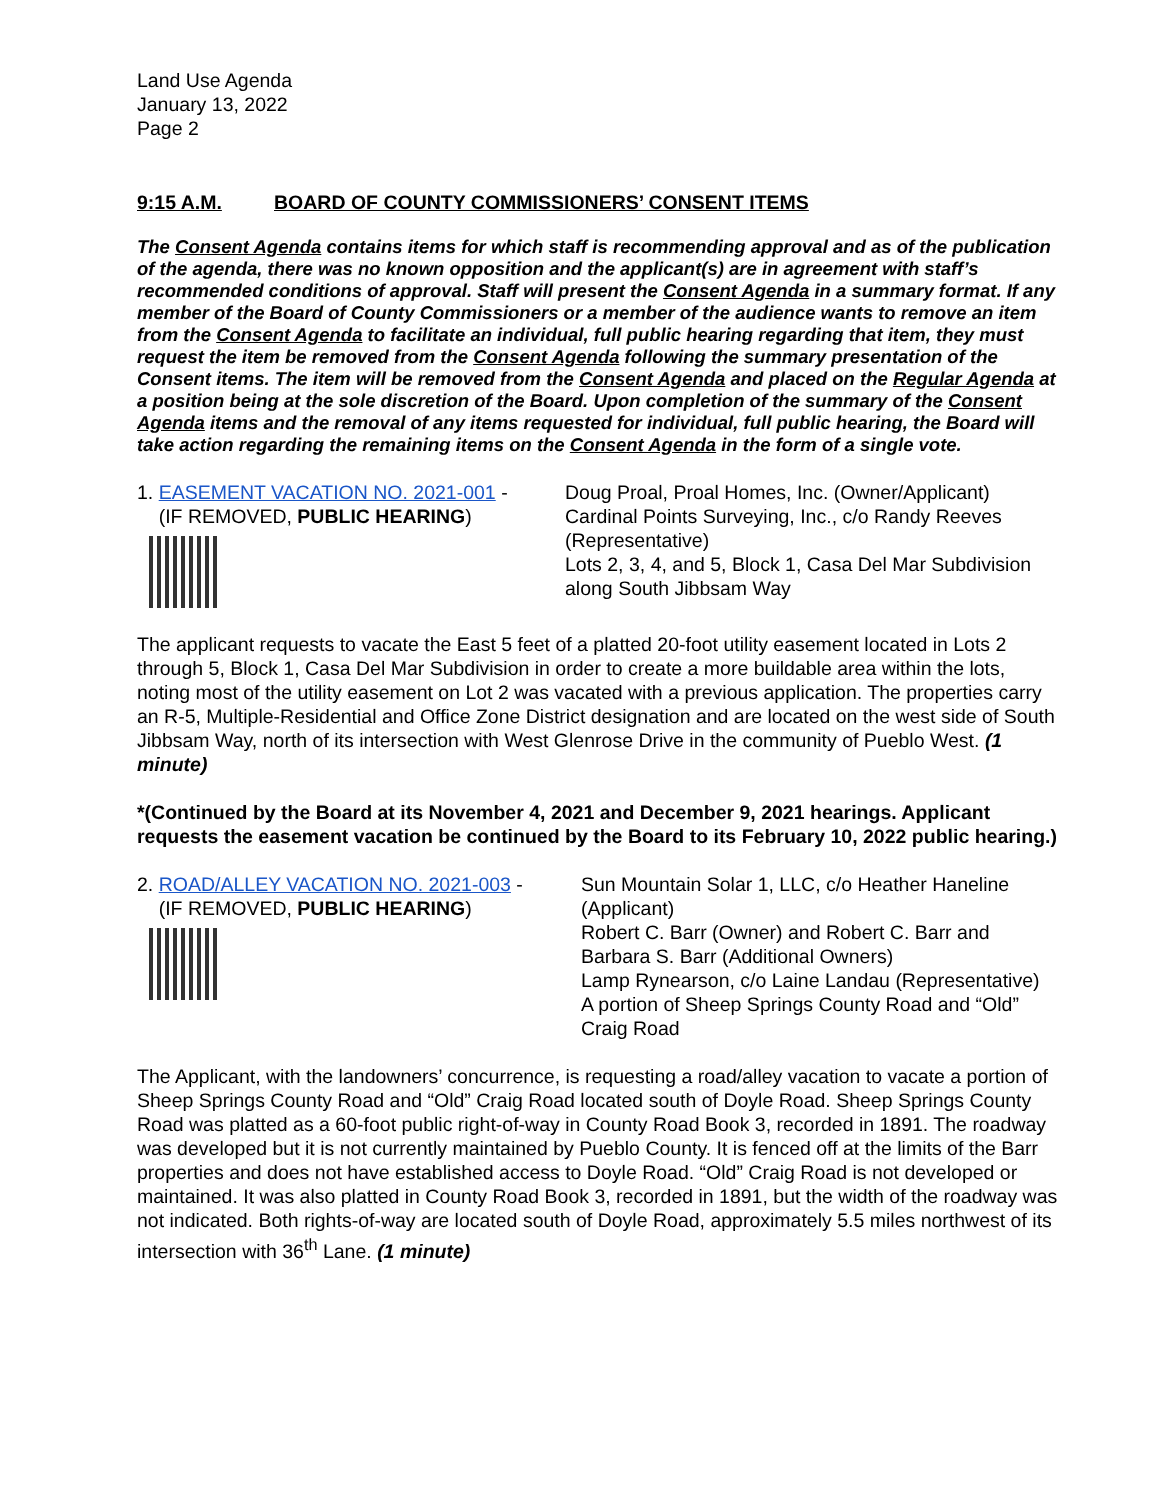Land Use Agenda
January 13, 2022
Page 2
9:15 A.M. BOARD OF COUNTY COMMISSIONERS’ CONSENT ITEMS
The Consent Agenda contains items for which staff is recommending approval and as of the publication of the agenda, there was no known opposition and the applicant(s) are in agreement with staff’s recommended conditions of approval. Staff will present the Consent Agenda in a summary format. If any member of the Board of County Commissioners or a member of the audience wants to remove an item from the Consent Agenda to facilitate an individual, full public hearing regarding that item, they must request the item be removed from the Consent Agenda following the summary presentation of the Consent items. The item will be removed from the Consent Agenda and placed on the Regular Agenda at a position being at the sole discretion of the Board. Upon completion of the summary of the Consent Agenda items and the removal of any items requested for individual, full public hearing, the Board will take action regarding the remaining items on the Consent Agenda in the form of a single vote.
1. EASEMENT VACATION NO. 2021-001 -
(IF REMOVED, PUBLIC HEARING)
Doug Proal, Proal Homes, Inc. (Owner/Applicant)
Cardinal Points Surveying, Inc., c/o Randy Reeves (Representative)
Lots 2, 3, 4, and 5, Block 1, Casa Del Mar Subdivision along South Jibbsam Way
The applicant requests to vacate the East 5 feet of a platted 20-foot utility easement located in Lots 2 through 5, Block 1, Casa Del Mar Subdivision in order to create a more buildable area within the lots, noting most of the utility easement on Lot 2 was vacated with a previous application. The properties carry an R-5, Multiple-Residential and Office Zone District designation and are located on the west side of South Jibbsam Way, north of its intersection with West Glenrose Drive in the community of Pueblo West. (1 minute)
*(Continued by the Board at its November 4, 2021 and December 9, 2021 hearings. Applicant requests the easement vacation be continued by the Board to its February 10, 2022 public hearing.)
2. ROAD/ALLEY VACATION NO. 2021-003 -
(IF REMOVED, PUBLIC HEARING)
Sun Mountain Solar 1, LLC, c/o Heather Haneline (Applicant)
Robert C. Barr (Owner) and Robert C. Barr and Barbara S. Barr (Additional Owners)
Lamp Rynearson, c/o Laine Landau (Representative)
A portion of Sheep Springs County Road and “Old” Craig Road
The Applicant, with the landowners’ concurrence, is requesting a road/alley vacation to vacate a portion of Sheep Springs County Road and “Old” Craig Road located south of Doyle Road. Sheep Springs County Road was platted as a 60-foot public right-of-way in County Road Book 3, recorded in 1891. The roadway was developed but it is not currently maintained by Pueblo County. It is fenced off at the limits of the Barr properties and does not have established access to Doyle Road. “Old” Craig Road is not developed or maintained. It was also platted in County Road Book 3, recorded in 1891, but the width of the roadway was not indicated. Both rights-of-way are located south of Doyle Road, approximately 5.5 miles northwest of its intersection with 36<sup>th</sup> Lane. (1 minute)